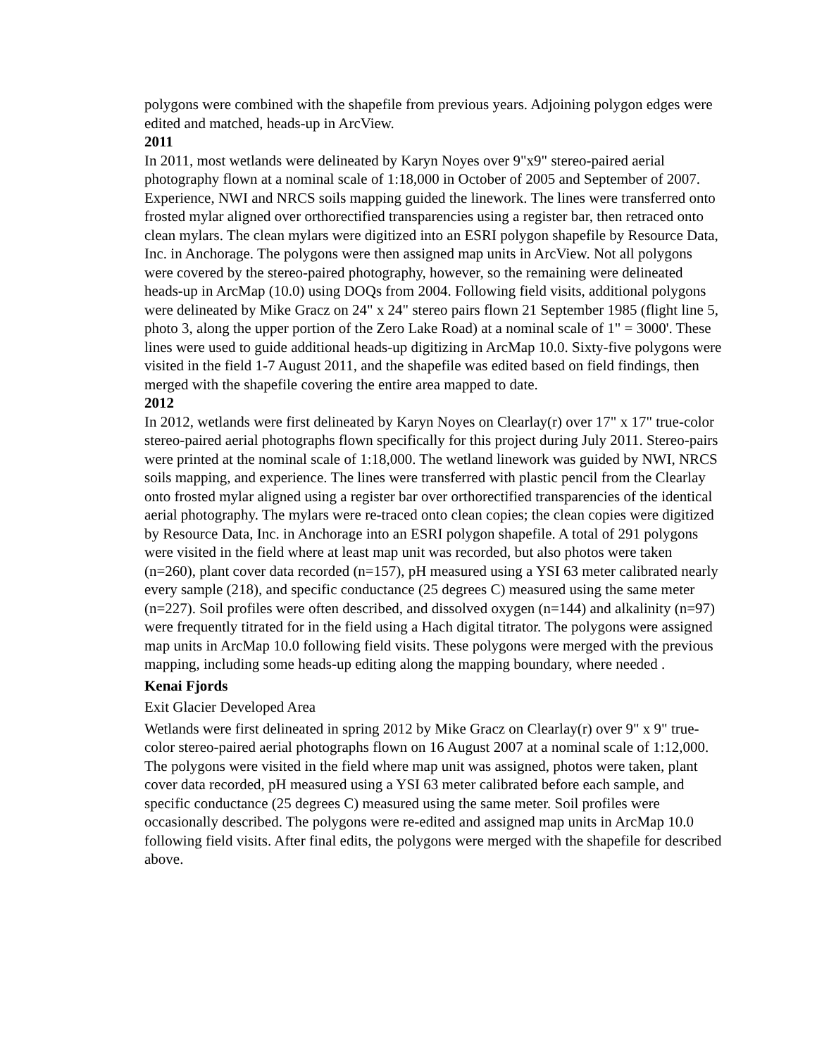polygons were combined with the shapefile from previous years. Adjoining polygon edges were edited and matched, heads-up in ArcView.
2011
In 2011, most wetlands were delineated by Karyn Noyes over 9"x9" stereo-paired aerial photography flown at a nominal scale of 1:18,000 in October of 2005 and September of 2007. Experience, NWI and NRCS soils mapping guided the linework. The lines were transferred onto frosted mylar aligned over orthorectified transparencies using a register bar, then retraced onto clean mylars. The clean mylars were digitized into an ESRI polygon shapefile by Resource Data, Inc. in Anchorage. The polygons were then assigned map units in ArcView. Not all polygons were covered by the stereo-paired photography, however, so the remaining were delineated heads-up in ArcMap (10.0) using DOQs from 2004. Following field visits, additional polygons were delineated by Mike Gracz on 24" x 24" stereo pairs flown 21 September 1985 (flight line 5, photo 3, along the upper portion of the Zero Lake Road) at a nominal scale of 1" = 3000'. These lines were used to guide additional heads-up digitizing in ArcMap 10.0. Sixty-five polygons were visited in the field 1-7 August 2011, and the shapefile was edited based on field findings, then merged with the shapefile covering the entire area mapped to date.
2012
In 2012, wetlands were first delineated by Karyn Noyes on Clearlay(r) over 17" x 17" true-color stereo-paired aerial photographs flown specifically for this project during July 2011. Stereo-pairs were printed at the nominal scale of 1:18,000. The wetland linework was guided by NWI, NRCS soils mapping, and experience. The lines were transferred with plastic pencil from the Clearlay onto frosted mylar aligned using a register bar over orthorectified transparencies of the identical aerial photography. The mylars were re-traced onto clean copies; the clean copies were digitized by Resource Data, Inc. in Anchorage into an ESRI polygon shapefile. A total of 291 polygons were visited in the field where at least map unit was recorded, but also photos were taken (n=260), plant cover data recorded (n=157), pH measured using a YSI 63 meter calibrated nearly every sample (218), and specific conductance (25 degrees C) measured using the same meter (n=227). Soil profiles were often described, and dissolved oxygen (n=144) and alkalinity (n=97) were frequently titrated for in the field using a Hach digital titrator. The polygons were assigned map units in ArcMap 10.0 following field visits. These polygons were merged with the previous mapping, including some heads-up editing along the mapping boundary, where needed .
Kenai Fjords
Exit Glacier Developed Area
Wetlands were first delineated in spring 2012 by Mike Gracz on Clearlay(r) over 9" x 9" true-color stereo-paired aerial photographs flown on 16 August 2007 at a nominal scale of 1:12,000. The polygons were visited in the field where map unit was assigned, photos were taken, plant cover data recorded, pH measured using a YSI 63 meter calibrated before each sample, and specific conductance (25 degrees C) measured using the same meter. Soil profiles were occasionally described. The polygons were re-edited and assigned map units in ArcMap 10.0 following field visits. After final edits, the polygons were merged with the shapefile for described above.